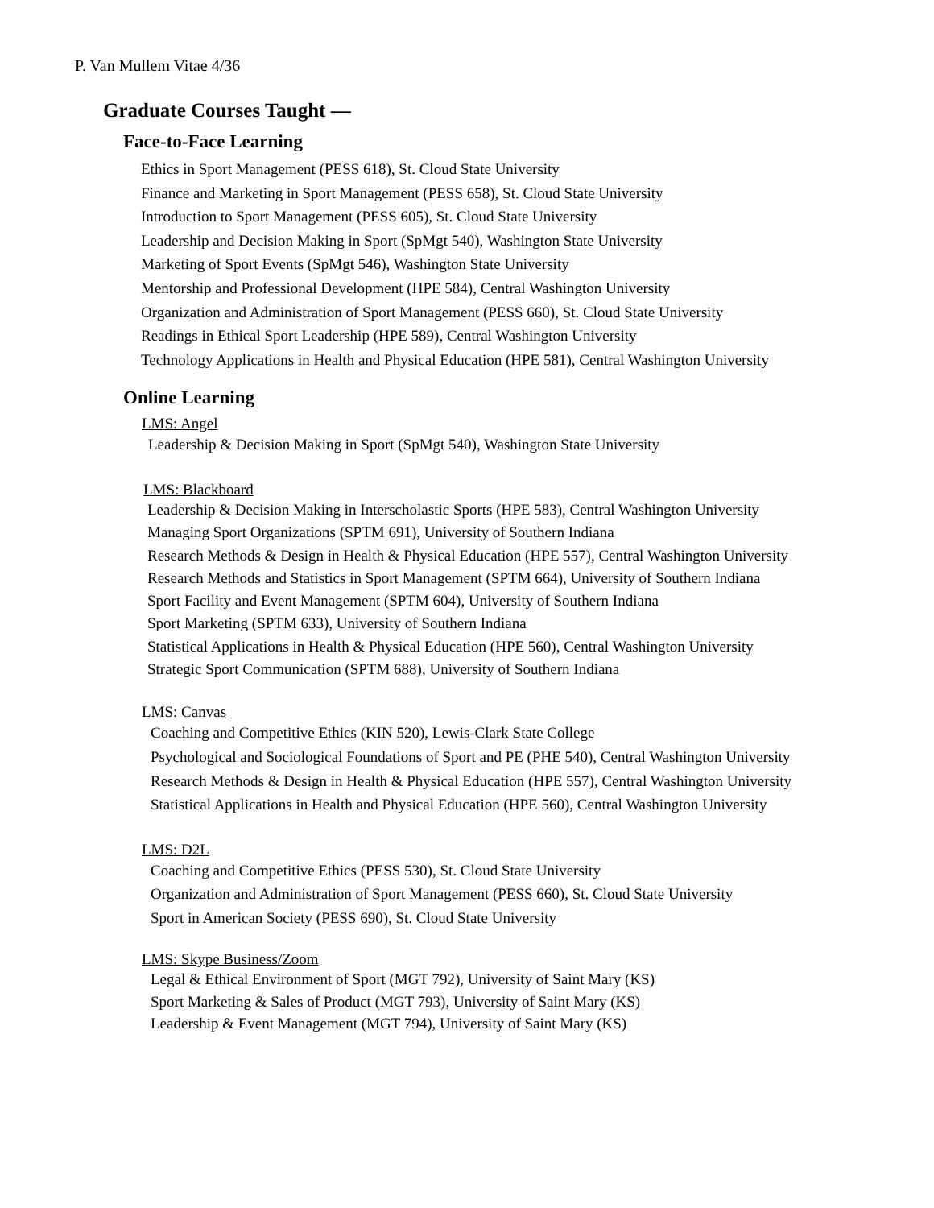P. Van Mullem Vitae 4/36
Graduate Courses Taught —
Face-to-Face Learning
Ethics in Sport Management (PESS 618), St. Cloud State University
Finance and Marketing in Sport Management (PESS 658), St. Cloud State University
Introduction to Sport Management (PESS 605), St. Cloud State University
Leadership and Decision Making in Sport (SpMgt 540), Washington State University
Marketing of Sport Events (SpMgt 546), Washington State University
Mentorship and Professional Development (HPE 584), Central Washington University
Organization and Administration of Sport Management (PESS 660), St. Cloud State University
Readings in Ethical Sport Leadership (HPE 589), Central Washington University
Technology Applications in Health and Physical Education (HPE 581), Central Washington University
Online Learning
LMS: Angel
Leadership & Decision Making in Sport (SpMgt 540), Washington State University
LMS: Blackboard
Leadership & Decision Making in Interscholastic Sports (HPE 583), Central Washington University
Managing Sport Organizations (SPTM 691), University of Southern Indiana
Research Methods & Design in Health & Physical Education (HPE 557), Central Washington University
Research Methods and Statistics in Sport Management (SPTM 664), University of Southern Indiana
Sport Facility and Event Management (SPTM 604), University of Southern Indiana
Sport Marketing (SPTM 633), University of Southern Indiana
Statistical Applications in Health & Physical Education (HPE 560), Central Washington University
Strategic Sport Communication (SPTM 688), University of Southern Indiana
LMS: Canvas
Coaching and Competitive Ethics (KIN 520), Lewis-Clark State College
Psychological and Sociological Foundations of Sport and PE (PHE 540), Central Washington University
Research Methods & Design in Health & Physical Education (HPE 557), Central Washington University
Statistical Applications in Health and Physical Education (HPE 560), Central Washington University
LMS: D2L
Coaching and Competitive Ethics (PESS 530), St. Cloud State University
Organization and Administration of Sport Management (PESS 660), St. Cloud State University
Sport in American Society (PESS 690), St. Cloud State University
LMS: Skype Business/Zoom
Legal & Ethical Environment of Sport (MGT 792), University of Saint Mary (KS)
Sport Marketing & Sales of Product (MGT 793), University of Saint Mary (KS)
Leadership & Event Management (MGT 794), University of Saint Mary (KS)